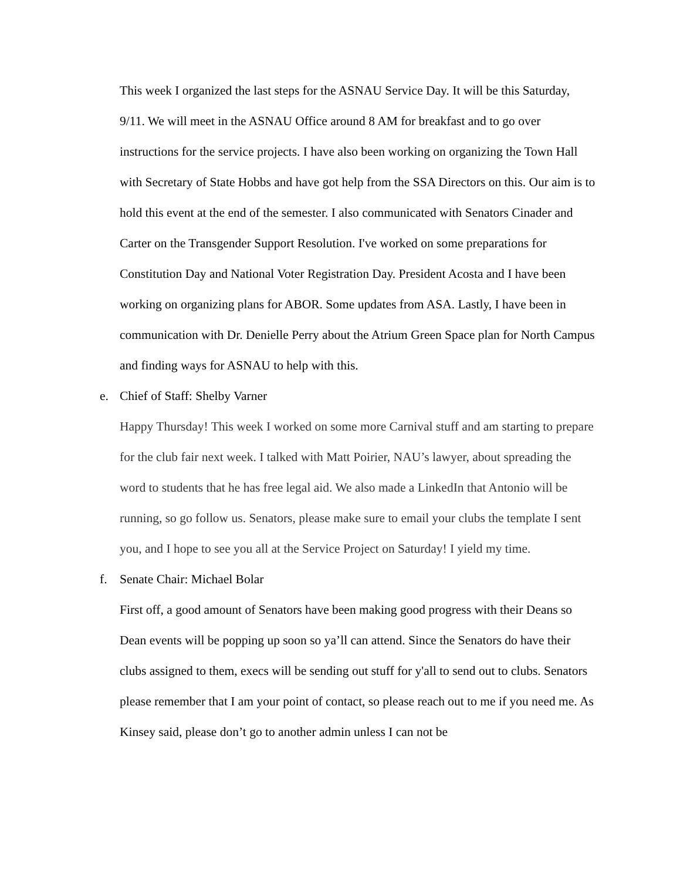This week I organized the last steps for the ASNAU Service Day. It will be this Saturday, 9/11. We will meet in the ASNAU Office around 8 AM for breakfast and to go over instructions for the service projects. I have also been working on organizing the Town Hall with Secretary of State Hobbs and have got help from the SSA Directors on this. Our aim is to hold this event at the end of the semester. I also communicated with Senators Cinader and Carter on the Transgender Support Resolution. I've worked on some preparations for Constitution Day and National Voter Registration Day. President Acosta and I have been working on organizing plans for ABOR. Some updates from ASA. Lastly, I have been in communication with Dr. Denielle Perry about the Atrium Green Space plan for North Campus and finding ways for ASNAU to help with this.
e. Chief of Staff: Shelby Varner
Happy Thursday! This week I worked on some more Carnival stuff and am starting to prepare for the club fair next week. I talked with Matt Poirier, NAU’s lawyer, about spreading the word to students that he has free legal aid. We also made a LinkedIn that Antonio will be running, so go follow us. Senators, please make sure to email your clubs the template I sent you, and I hope to see you all at the Service Project on Saturday! I yield my time.
f. Senate Chair: Michael Bolar
First off, a good amount of Senators have been making good progress with their Deans so Dean events will be popping up soon so ya’ll can attend. Since the Senators do have their clubs assigned to them, execs will be sending out stuff for y'all to send out to clubs. Senators please remember that I am your point of contact, so please reach out to me if you need me. As Kinsey said, please don’t go to another admin unless I can not be